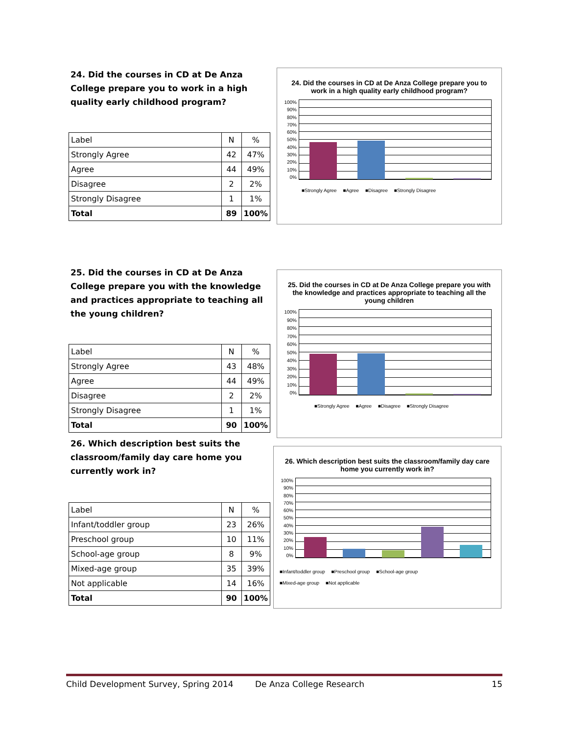24. Did the courses in CD at De Anza College prepare you to work in a high quality early childhood program?
| Label | N | % |
| --- | --- | --- |
| Strongly Agree | 42 | 47% |
| Agree | 44 | 49% |
| Disagree | 2 | 2% |
| Strongly Disagree | 1 | 1% |
| Total | 89 | 100% |
24. Did the courses in CD at De Anza College prepare you to work in a high quality early childhood program?
0%
10%
20%
30%
40%
50%
60%
70%
80%
90%
100%
■Strongly Agree ■Agree ■Disagree ■Strongly Disagree
25. Did the courses in CD at De Anza College prepare you with the knowledge and practices appropriate to teaching all the young children?
| Label | N | % |
| --- | --- | --- |
| Strongly Agree | 43 | 48% |
| Agree | 44 | 49% |
| Disagree | 2 | 2% |
| Strongly Disagree | 1 | 1% |
| Total | 90 | 100% |
26. Which description best suits the classroom/family day care home you currently work in?
25. Did the courses in CD at De Anza College prepare you with the knowledge and practices appropriate to teaching all the young children
0%
10%
20%
30%
40%
50%
60%
70%
80%
90%
100%
■Strongly Agree ■Agree ■Disagree ■Strongly Disagree
| Label | N | % |
| --- | --- | --- |
| Infant/toddler group | 23 | 26% |
| Preschool group | 10 | 11% |
| School-age group | 8 | 9% |
| Mixed-age group | 35 | 39% |
| Not applicable | 14 | 16% |
| Total | 90 | 100% |
26. Which description best suits the classroom/family day care home you currently work in?
0%
10%
20%
30%
40%
50%
60%
70%
80%
90%
100%
■Infant/toddler group ■Preschool group ■School-age group
■Mixed-age group ■Not applicable
Child Development Survey, Spring 2014 De Anza College Research 15